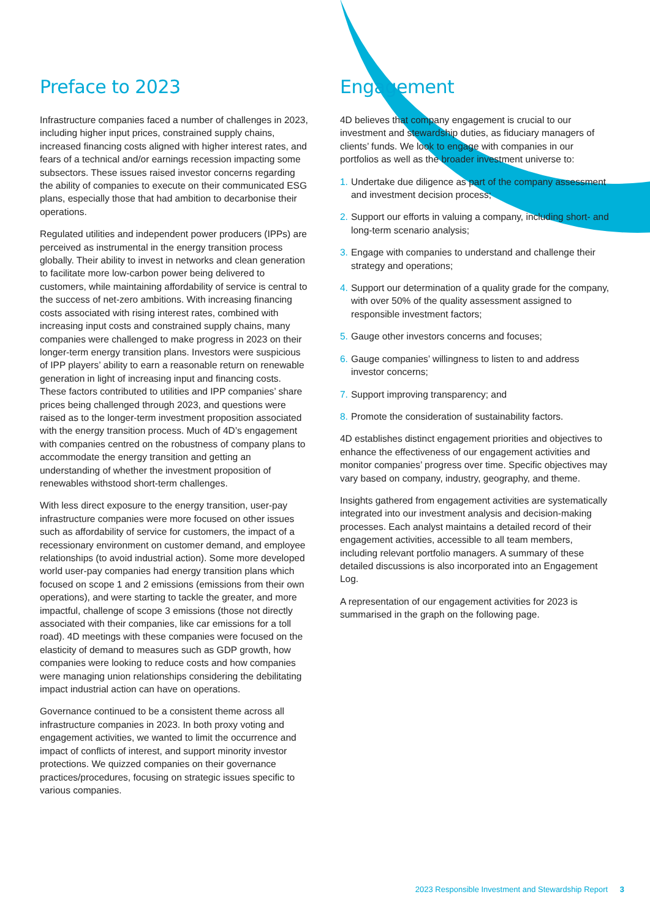Preface to 2023
Infrastructure companies faced a number of challenges in 2023, including higher input prices, constrained supply chains, increased financing costs aligned with higher interest rates, and fears of a technical and/or earnings recession impacting some subsectors. These issues raised investor concerns regarding the ability of companies to execute on their communicated ESG plans, especially those that had ambition to decarbonise their operations.
Regulated utilities and independent power producers (IPPs) are perceived as instrumental in the energy transition process globally. Their ability to invest in networks and clean generation to facilitate more low-carbon power being delivered to customers, while maintaining affordability of service is central to the success of net-zero ambitions. With increasing financing costs associated with rising interest rates, combined with increasing input costs and constrained supply chains, many companies were challenged to make progress in 2023 on their longer-term energy transition plans. Investors were suspicious of IPP players’ ability to earn a reasonable return on renewable generation in light of increasing input and financing costs. These factors contributed to utilities and IPP companies’ share prices being challenged through 2023, and questions were raised as to the longer-term investment proposition associated with the energy transition process. Much of 4D’s engagement with companies centred on the robustness of company plans to accommodate the energy transition and getting an understanding of whether the investment proposition of renewables withstood short-term challenges.
With less direct exposure to the energy transition, user-pay infrastructure companies were more focused on other issues such as affordability of service for customers, the impact of a recessionary environment on customer demand, and employee relationships (to avoid industrial action). Some more developed world user-pay companies had energy transition plans which focused on scope 1 and 2 emissions (emissions from their own operations), and were starting to tackle the greater, and more impactful, challenge of scope 3 emissions (those not directly associated with their companies, like car emissions for a toll road). 4D meetings with these companies were focused on the elasticity of demand to measures such as GDP growth, how companies were looking to reduce costs and how companies were managing union relationships considering the debilitating impact industrial action can have on operations.
Governance continued to be a consistent theme across all infrastructure companies in 2023. In both proxy voting and engagement activities, we wanted to limit the occurrence and impact of conflicts of interest, and support minority investor protections. We quizzed companies on their governance practices/procedures, focusing on strategic issues specific to various companies.
Engagement
4D believes that company engagement is crucial to our investment and stewardship duties, as fiduciary managers of clients’ funds. We look to engage with companies in our portfolios as well as the broader investment universe to:
1.
Undertake due diligence as part of the company assessment and investment decision process;
2.
Support our efforts in valuing a company, including short- and long-term scenario analysis;
3.
Engage with companies to understand and challenge their strategy and operations;
4.
Support our determination of a quality grade for the company, with over 50% of the quality assessment assigned to responsible investment factors;
5.
Gauge other investors concerns and focuses;
6.
Gauge companies’ willingness to listen to and address investor concerns;
7.
Support improving transparency; and
8.
Promote the consideration of sustainability factors.
4D establishes distinct engagement priorities and objectives to enhance the effectiveness of our engagement activities and monitor companies’ progress over time. Specific objectives may vary based on company, industry, geography, and theme.
Insights gathered from engagement activities are systematically integrated into our investment analysis and decision-making processes. Each analyst maintains a detailed record of their engagement activities, accessible to all team members, including relevant portfolio managers. A summary of these detailed discussions is also incorporated into an Engagement Log.
A representation of our engagement activities for 2023 is summarised in the graph on the following page.
2023 Responsible Investment and Stewardship Report 3